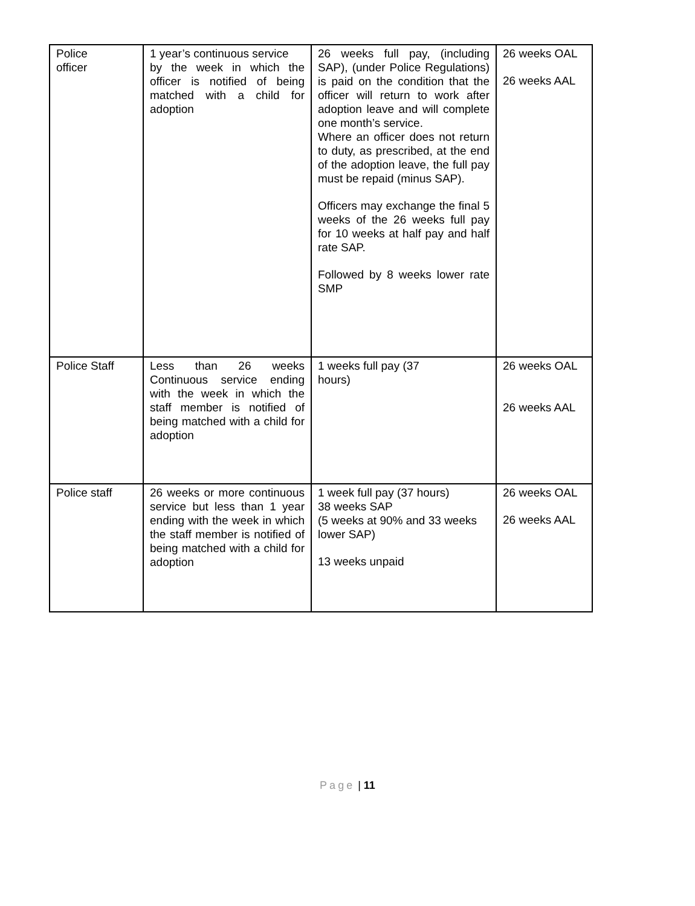| Police officer | 1 year’s continuous service by the week in which the officer is notified of being matched with a child for adoption | 26 weeks full pay, (including SAP), (under Police Regulations) is paid on the condition that the officer will return to work after adoption leave and will complete one month’s service. Where an officer does not return to duty, as prescribed, at the end of the adoption leave, the full pay must be repaid (minus SAP). Officers may exchange the final 5 weeks of the 26 weeks full pay for 10 weeks at half pay and half rate SAP. Followed by 8 weeks lower rate SMP | 26 weeks OAL 26 weeks AAL |
| Police Staff | Less than 26 weeks Continuous service ending with the week in which the staff member is notified of being matched with a child for adoption | 1 weeks full pay (37 hours) | 26 weeks OAL 26 weeks AAL |
| Police staff | 26 weeks or more continuous service but less than 1 year ending with the week in which the staff member is notified of being matched with a child for adoption | 1 week full pay (37 hours) 38 weeks SAP (5 weeks at 90% and 33 weeks lower SAP) 13 weeks unpaid | 26 weeks OAL 26 weeks AAL |
Page | 11